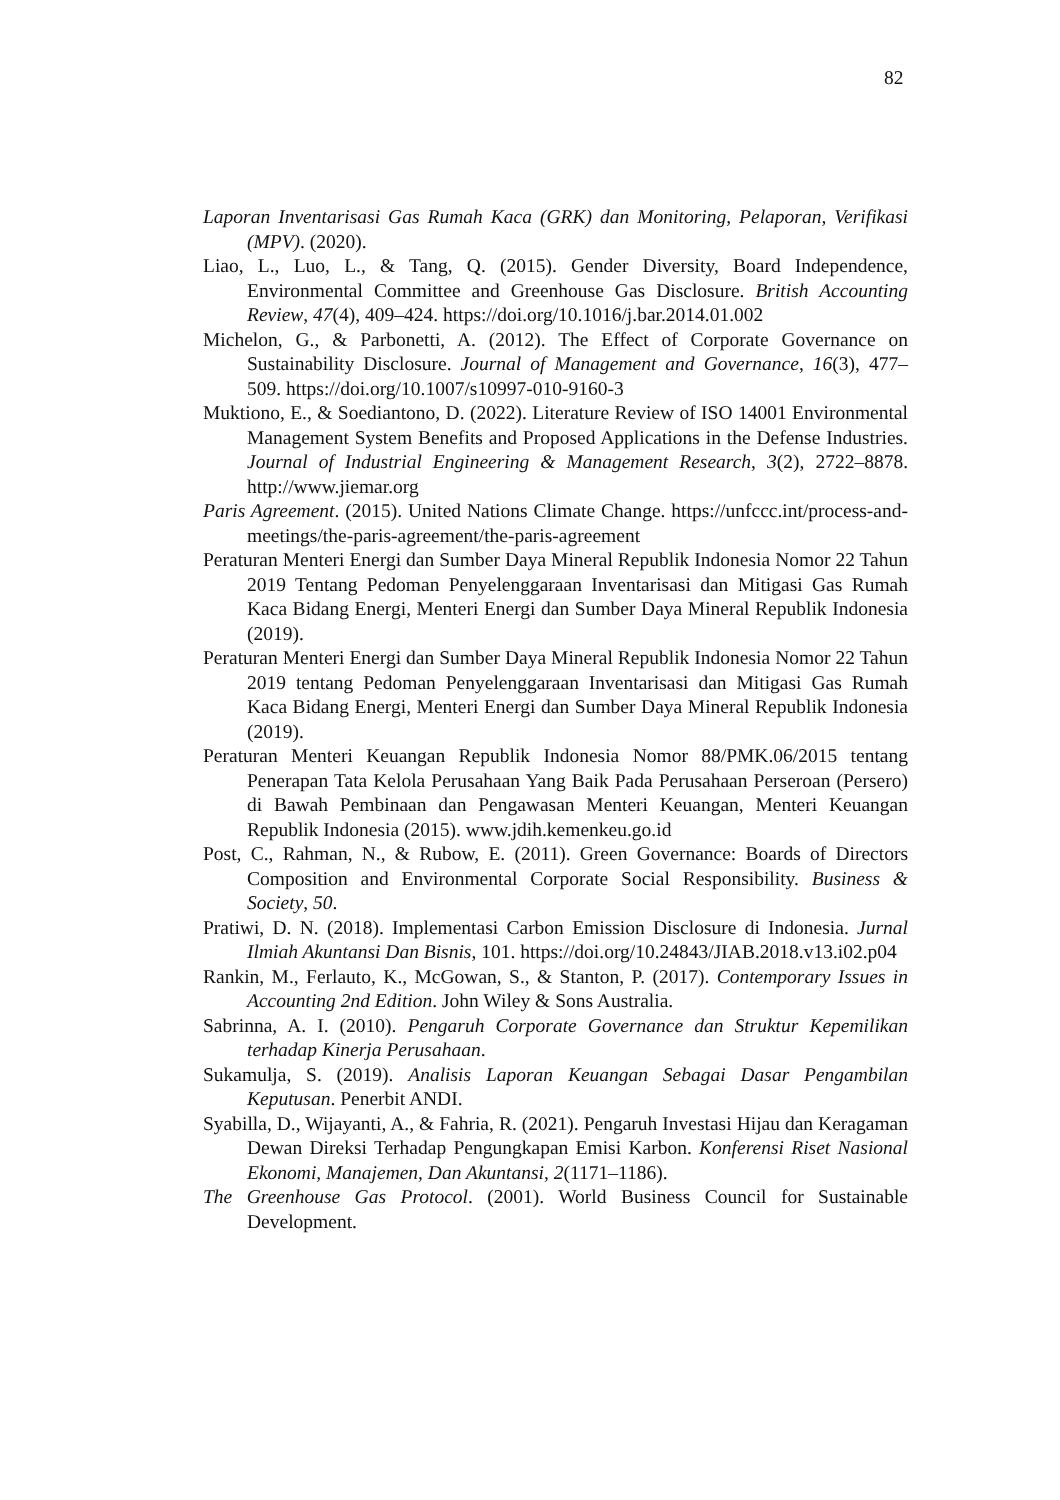82
Laporan Inventarisasi Gas Rumah Kaca (GRK) dan Monitoring, Pelaporan, Verifikasi (MPV). (2020).
Liao, L., Luo, L., & Tang, Q. (2015). Gender Diversity, Board Independence, Environmental Committee and Greenhouse Gas Disclosure. British Accounting Review, 47(4), 409–424. https://doi.org/10.1016/j.bar.2014.01.002
Michelon, G., & Parbonetti, A. (2012). The Effect of Corporate Governance on Sustainability Disclosure. Journal of Management and Governance, 16(3), 477–509. https://doi.org/10.1007/s10997-010-9160-3
Muktiono, E., & Soediantono, D. (2022). Literature Review of ISO 14001 Environmental Management System Benefits and Proposed Applications in the Defense Industries. Journal of Industrial Engineering & Management Research, 3(2), 2722–8878. http://www.jiemar.org
Paris Agreement. (2015). United Nations Climate Change. https://unfccc.int/process-and-meetings/the-paris-agreement/the-paris-agreement
Peraturan Menteri Energi dan Sumber Daya Mineral Republik Indonesia Nomor 22 Tahun 2019 Tentang Pedoman Penyelenggaraan Inventarisasi dan Mitigasi Gas Rumah Kaca Bidang Energi, Menteri Energi dan Sumber Daya Mineral Republik Indonesia (2019).
Peraturan Menteri Energi dan Sumber Daya Mineral Republik Indonesia Nomor 22 Tahun 2019 tentang Pedoman Penyelenggaraan Inventarisasi dan Mitigasi Gas Rumah Kaca Bidang Energi, Menteri Energi dan Sumber Daya Mineral Republik Indonesia (2019).
Peraturan Menteri Keuangan Republik Indonesia Nomor 88/PMK.06/2015 tentang Penerapan Tata Kelola Perusahaan Yang Baik Pada Perusahaan Perseroan (Persero) di Bawah Pembinaan dan Pengawasan Menteri Keuangan, Menteri Keuangan Republik Indonesia (2015). www.jdih.kemenkeu.go.id
Post, C., Rahman, N., & Rubow, E. (2011). Green Governance: Boards of Directors Composition and Environmental Corporate Social Responsibility. Business & Society, 50.
Pratiwi, D. N. (2018). Implementasi Carbon Emission Disclosure di Indonesia. Jurnal Ilmiah Akuntansi Dan Bisnis, 101. https://doi.org/10.24843/JIAB.2018.v13.i02.p04
Rankin, M., Ferlauto, K., McGowan, S., & Stanton, P. (2017). Contemporary Issues in Accounting 2nd Edition. John Wiley & Sons Australia.
Sabrinna, A. I. (2010). Pengaruh Corporate Governance dan Struktur Kepemilikan terhadap Kinerja Perusahaan.
Sukamulja, S. (2019). Analisis Laporan Keuangan Sebagai Dasar Pengambilan Keputusan. Penerbit ANDI.
Syabilla, D., Wijayanti, A., & Fahria, R. (2021). Pengaruh Investasi Hijau dan Keragaman Dewan Direksi Terhadap Pengungkapan Emisi Karbon. Konferensi Riset Nasional Ekonomi, Manajemen, Dan Akuntansi, 2(1171–1186).
The Greenhouse Gas Protocol. (2001). World Business Council for Sustainable Development.